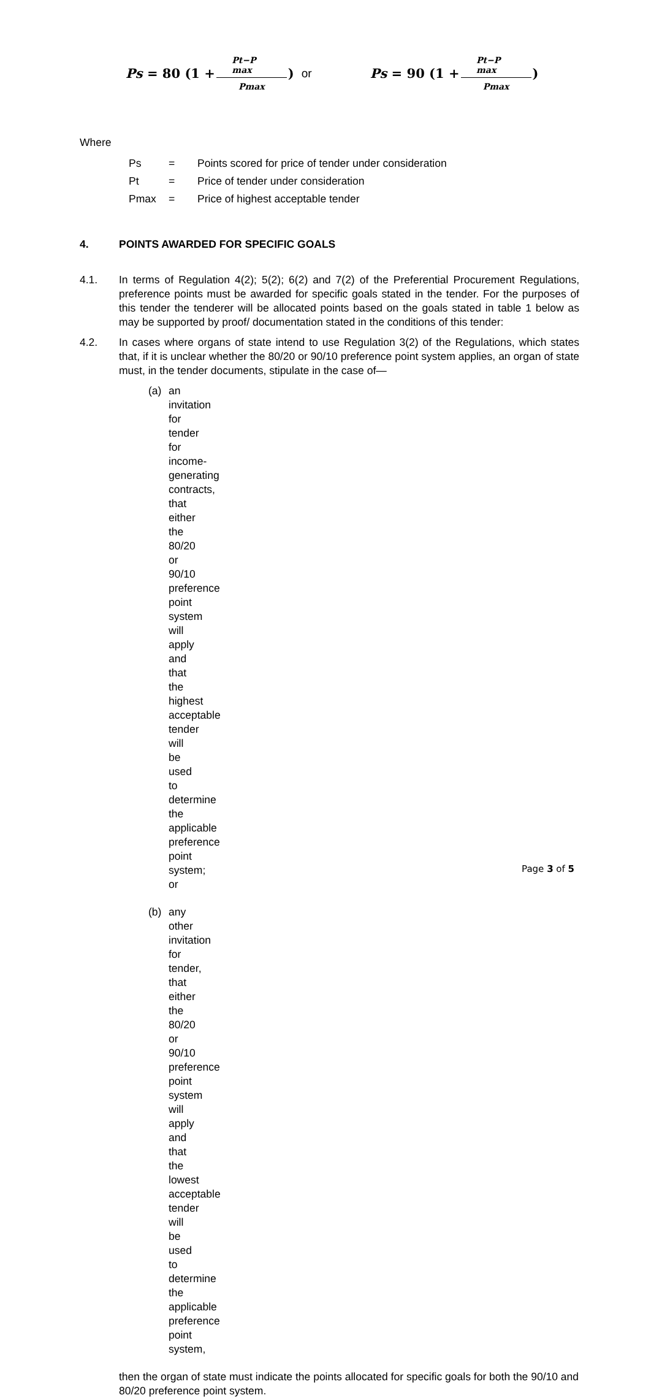Ps = 80 (1 + Pt−P max Pmax) or Ps = 90 (1 + Pt−P max Pmax)
Where
| Ps | = | Points scored for price of tender under consideration |
| Pt | = | Price of tender under consideration |
| Pmax | = | Price of highest acceptable tender |
4. POINTS AWARDED FOR SPECIFIC GOALS
4.1. In terms of Regulation 4(2); 5(2); 6(2) and 7(2) of the Preferential Procurement Regulations, preference points must be awarded for specific goals stated in the tender. For the purposes of this tender the tenderer will be allocated points based on the goals stated in table 1 below as may be supported by proof/ documentation stated in the conditions of this tender:
4.2. In cases where organs of state intend to use Regulation 3(2) of the Regulations, which states that, if it is unclear whether the 80/20 or 90/10 preference point system applies, an organ of state must, in the tender documents, stipulate in the case of—
(a) an invitation for tender for income-generating contracts, that either the 80/20 or 90/10 preference point system will apply and that the highest acceptable tender will be used to determine the applicable preference point system; or
(b) any other invitation for tender, that either the 80/20 or 90/10 preference point system will apply and that the lowest acceptable tender will be used to determine the applicable preference point system,
then the organ of state must indicate the points allocated for specific goals for both the 90/10 and 80/20 preference point system.
Page 3 of 5